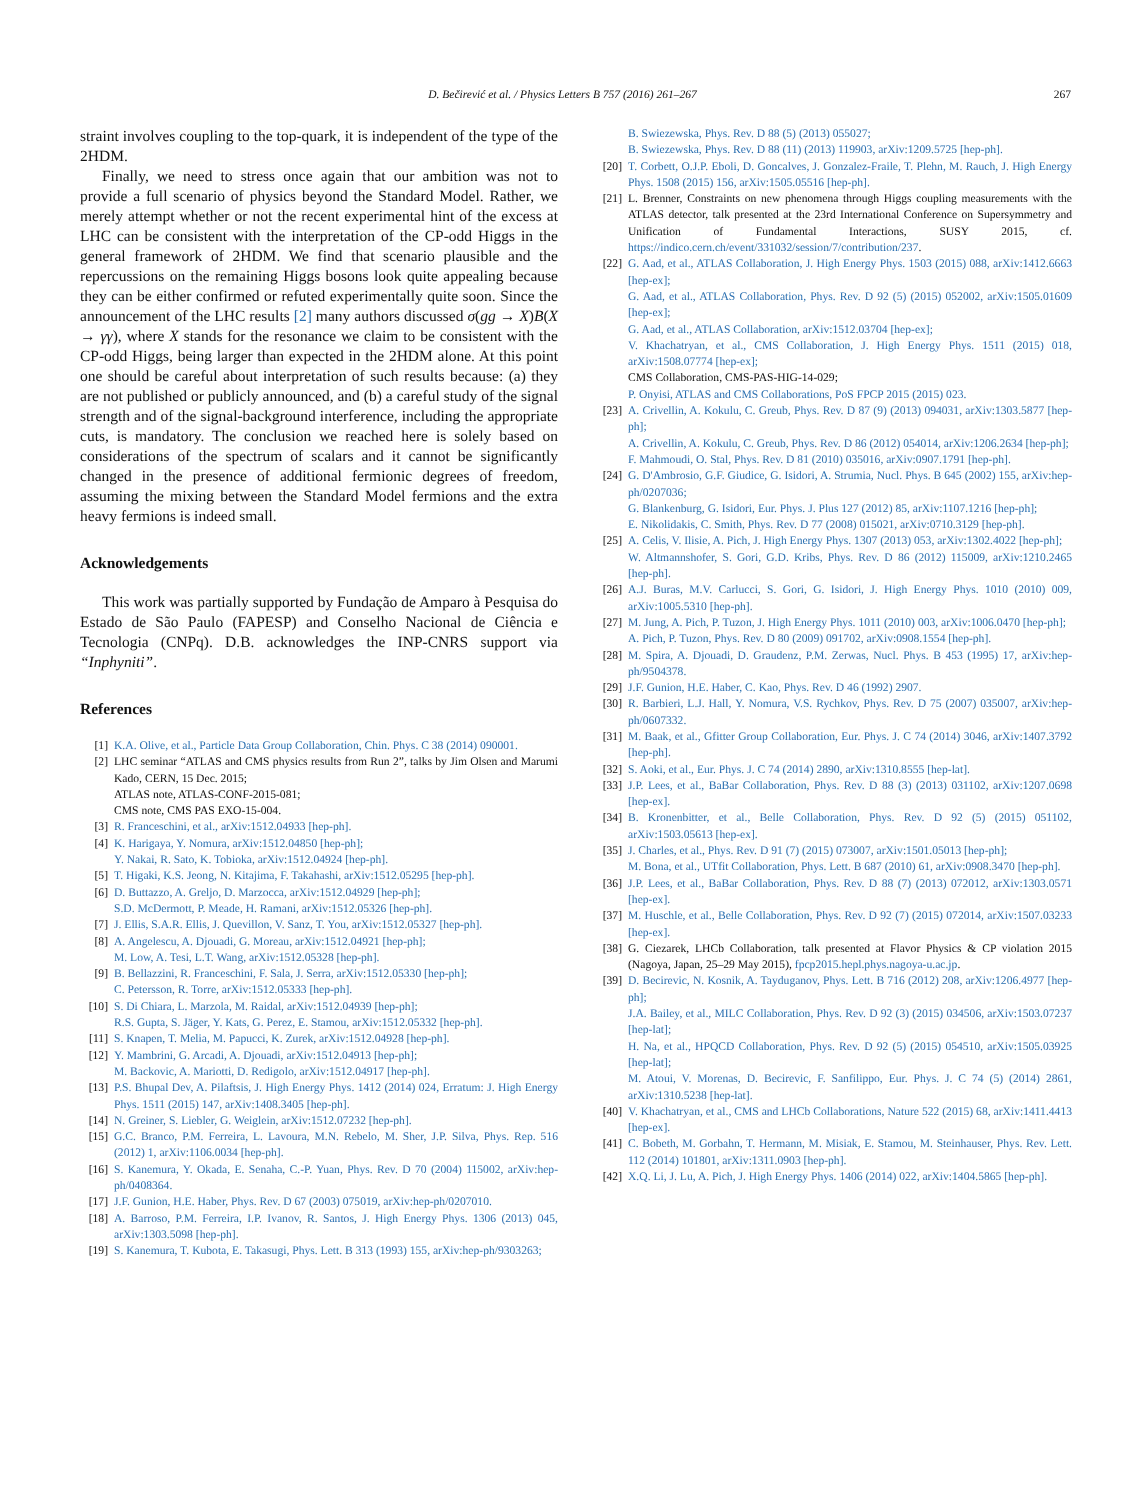D. Bečirević et al. / Physics Letters B 757 (2016) 261–267 267
straint involves coupling to the top-quark, it is independent of the type of the 2HDM.
Finally, we need to stress once again that our ambition was not to provide a full scenario of physics beyond the Standard Model. Rather, we merely attempt whether or not the recent experimental hint of the excess at LHC can be consistent with the interpretation of the CP-odd Higgs in the general framework of 2HDM. We find that scenario plausible and the repercussions on the remaining Higgs bosons look quite appealing because they can be either confirmed or refuted experimentally quite soon. Since the announcement of the LHC results [2] many authors discussed σ(gg → X)B(X → γγ), where X stands for the resonance we claim to be consistent with the CP-odd Higgs, being larger than expected in the 2HDM alone. At this point one should be careful about interpretation of such results because: (a) they are not published or publicly announced, and (b) a careful study of the signal strength and of the signal-background interference, including the appropriate cuts, is mandatory. The conclusion we reached here is solely based on considerations of the spectrum of scalars and it cannot be significantly changed in the presence of additional fermionic degrees of freedom, assuming the mixing between the Standard Model fermions and the extra heavy fermions is indeed small.
Acknowledgements
This work was partially supported by Fundação de Amparo à Pesquisa do Estado de São Paulo (FAPESP) and Conselho Nacional de Ciência e Tecnologia (CNPq). D.B. acknowledges the INP-CNRS support via “Inphyniti”.
References
[1] K.A. Olive, et al., Particle Data Group Collaboration, Chin. Phys. C 38 (2014) 090001.
[2] LHC seminar “ATLAS and CMS physics results from Run 2”, talks by Jim Olsen and Marumi Kado, CERN, 15 Dec. 2015;
ATLAS note, ATLAS-CONF-2015-081;
CMS note, CMS PAS EXO-15-004.
[3] R. Franceschini, et al., arXiv:1512.04933 [hep-ph].
[4] K. Harigaya, Y. Nomura, arXiv:1512.04850 [hep-ph];
Y. Nakai, R. Sato, K. Tobioka, arXiv:1512.04924 [hep-ph].
[5] T. Higaki, K.S. Jeong, N. Kitajima, F. Takahashi, arXiv:1512.05295 [hep-ph].
[6] D. Buttazzo, A. Greljo, D. Marzocca, arXiv:1512.04929 [hep-ph];
S.D. McDermott, P. Meade, H. Ramani, arXiv:1512.05326 [hep-ph].
[7] J. Ellis, S.A.R. Ellis, J. Quevillon, V. Sanz, T. You, arXiv:1512.05327 [hep-ph].
[8] A. Angelescu, A. Djouadi, G. Moreau, arXiv:1512.04921 [hep-ph];
M. Low, A. Tesi, L.T. Wang, arXiv:1512.05328 [hep-ph].
[9] B. Bellazzini, R. Franceschini, F. Sala, J. Serra, arXiv:1512.05330 [hep-ph];
C. Petersson, R. Torre, arXiv:1512.05333 [hep-ph].
[10] S. Di Chiara, L. Marzola, M. Raidal, arXiv:1512.04939 [hep-ph];
R.S. Gupta, S. Jäger, Y. Kats, G. Perez, E. Stamou, arXiv:1512.05332 [hep-ph].
[11] S. Knapen, T. Melia, M. Papucci, K. Zurek, arXiv:1512.04928 [hep-ph].
[12] Y. Mambrini, G. Arcadi, A. Djouadi, arXiv:1512.04913 [hep-ph];
M. Backovic, A. Mariotti, D. Redigolo, arXiv:1512.04917 [hep-ph].
[13] P.S. Bhupal Dev, A. Pilaftsis, J. High Energy Phys. 1412 (2014) 024, Erratum: J. High Energy Phys. 1511 (2015) 147, arXiv:1408.3405 [hep-ph].
[14] N. Greiner, S. Liebler, G. Weiglein, arXiv:1512.07232 [hep-ph].
[15] G.C. Branco, P.M. Ferreira, L. Lavoura, M.N. Rebelo, M. Sher, J.P. Silva, Phys. Rep. 516 (2012) 1, arXiv:1106.0034 [hep-ph].
[16] S. Kanemura, Y. Okada, E. Senaha, C.-P. Yuan, Phys. Rev. D 70 (2004) 115002, arXiv:hep-ph/0408364.
[17] J.F. Gunion, H.E. Haber, Phys. Rev. D 67 (2003) 075019, arXiv:hep-ph/0207010.
[18] A. Barroso, P.M. Ferreira, I.P. Ivanov, R. Santos, J. High Energy Phys. 1306 (2013) 045, arXiv:1303.5098 [hep-ph].
[19] S. Kanemura, T. Kubota, E. Takasugi, Phys. Lett. B 313 (1993) 155, arXiv:hep-ph/9303263;
B. Swiezewska, Phys. Rev. D 88 (5) (2013) 055027;
B. Swiezewska, Phys. Rev. D 88 (11) (2013) 119903, arXiv:1209.5725 [hep-ph].
[20] T. Corbett, O.J.P. Eboli, D. Goncalves, J. Gonzalez-Fraile, T. Plehn, M. Rauch, J. High Energy Phys. 1508 (2015) 156, arXiv:1505.05516 [hep-ph].
[21] L. Brenner, Constraints on new phenomena through Higgs coupling measurements with the ATLAS detector, talk presented at the 23rd International Conference on Supersymmetry and Unification of Fundamental Interactions, SUSY 2015, cf. https://indico.cern.ch/event/331032/session/7/contribution/237.
[22] G. Aad, et al., ATLAS Collaboration, J. High Energy Phys. 1503 (2015) 088, arXiv:1412.6663 [hep-ex];
G. Aad, et al., ATLAS Collaboration, Phys. Rev. D 92 (5) (2015) 052002, arXiv:1505.01609 [hep-ex];
G. Aad, et al., ATLAS Collaboration, arXiv:1512.03704 [hep-ex];
V. Khachatryan, et al., CMS Collaboration, J. High Energy Phys. 1511 (2015) 018, arXiv:1508.07774 [hep-ex];
CMS Collaboration, CMS-PAS-HIG-14-029;
P. Onyisi, ATLAS and CMS Collaborations, PoS FPCP 2015 (2015) 023.
[23] A. Crivellin, A. Kokulu, C. Greub, Phys. Rev. D 87 (9) (2013) 094031, arXiv:1303.5877 [hep-ph];
A. Crivellin, A. Kokulu, C. Greub, Phys. Rev. D 86 (2012) 054014, arXiv:1206.2634 [hep-ph];
F. Mahmoudi, O. Stal, Phys. Rev. D 81 (2010) 035016, arXiv:0907.1791 [hep-ph].
[24] G. D'Ambrosio, G.F. Giudice, G. Isidori, A. Strumia, Nucl. Phys. B 645 (2002) 155, arXiv:hep-ph/0207036;
G. Blankenburg, G. Isidori, Eur. Phys. J. Plus 127 (2012) 85, arXiv:1107.1216 [hep-ph];
E. Nikolidakis, C. Smith, Phys. Rev. D 77 (2008) 015021, arXiv:0710.3129 [hep-ph].
[25] A. Celis, V. Ilisie, A. Pich, J. High Energy Phys. 1307 (2013) 053, arXiv:1302.4022 [hep-ph];
W. Altmannshofer, S. Gori, G.D. Kribs, Phys. Rev. D 86 (2012) 115009, arXiv:1210.2465 [hep-ph].
[26] A.J. Buras, M.V. Carlucci, S. Gori, G. Isidori, J. High Energy Phys. 1010 (2010) 009, arXiv:1005.5310 [hep-ph].
[27] M. Jung, A. Pich, P. Tuzon, J. High Energy Phys. 1011 (2010) 003, arXiv:1006.0470 [hep-ph];
A. Pich, P. Tuzon, Phys. Rev. D 80 (2009) 091702, arXiv:0908.1554 [hep-ph].
[28] M. Spira, A. Djouadi, D. Graudenz, P.M. Zerwas, Nucl. Phys. B 453 (1995) 17, arXiv:hep-ph/9504378.
[29] J.F. Gunion, H.E. Haber, C. Kao, Phys. Rev. D 46 (1992) 2907.
[30] R. Barbieri, L.J. Hall, Y. Nomura, V.S. Rychkov, Phys. Rev. D 75 (2007) 035007, arXiv:hep-ph/0607332.
[31] M. Baak, et al., Gfitter Group Collaboration, Eur. Phys. J. C 74 (2014) 3046, arXiv:1407.3792 [hep-ph].
[32] S. Aoki, et al., Eur. Phys. J. C 74 (2014) 2890, arXiv:1310.8555 [hep-lat].
[33] J.P. Lees, et al., BaBar Collaboration, Phys. Rev. D 88 (3) (2013) 031102, arXiv:1207.0698 [hep-ex].
[34] B. Kronenbitter, et al., Belle Collaboration, Phys. Rev. D 92 (5) (2015) 051102, arXiv:1503.05613 [hep-ex].
[35] J. Charles, et al., Phys. Rev. D 91 (7) (2015) 073007, arXiv:1501.05013 [hep-ph];
M. Bona, et al., UTfit Collaboration, Phys. Lett. B 687 (2010) 61, arXiv:0908.3470 [hep-ph].
[36] J.P. Lees, et al., BaBar Collaboration, Phys. Rev. D 88 (7) (2013) 072012, arXiv:1303.0571 [hep-ex].
[37] M. Huschle, et al., Belle Collaboration, Phys. Rev. D 92 (7) (2015) 072014, arXiv:1507.03233 [hep-ex].
[38] G. Ciezarek, LHCb Collaboration, talk presented at Flavor Physics & CP violation 2015 (Nagoya, Japan, 25–29 May 2015), fpcp2015.hepl.phys.nagoya-u.ac.jp.
[39] D. Becirevic, N. Kosnik, A. Tayduganov, Phys. Lett. B 716 (2012) 208, arXiv:1206.4977 [hep-ph];
J.A. Bailey, et al., MILC Collaboration, Phys. Rev. D 92 (3) (2015) 034506, arXiv:1503.07237 [hep-lat];
H. Na, et al., HPQCD Collaboration, Phys. Rev. D 92 (5) (2015) 054510, arXiv:1505.03925 [hep-lat];
M. Atoui, V. Morenas, D. Becirevic, F. Sanfilippo, Eur. Phys. J. C 74 (5) (2014) 2861, arXiv:1310.5238 [hep-lat].
[40] V. Khachatryan, et al., CMS and LHCb Collaborations, Nature 522 (2015) 68, arXiv:1411.4413 [hep-ex].
[41] C. Bobeth, M. Gorbahn, T. Hermann, M. Misiak, E. Stamou, M. Steinhauser, Phys. Rev. Lett. 112 (2014) 101801, arXiv:1311.0903 [hep-ph].
[42] X.Q. Li, J. Lu, A. Pich, J. High Energy Phys. 1406 (2014) 022, arXiv:1404.5865 [hep-ph].